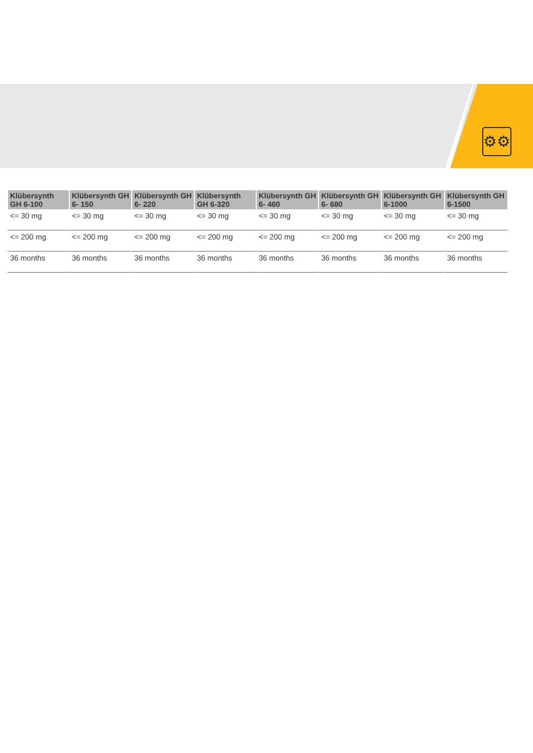⚙⚙
| Klübersynth GH 6-100 | Klübersynth GH 6- 150 | Klübersynth GH 6- 220 | Klübersynth GH 6-320 | Klübersynth GH 6- 460 | Klübersynth GH 6- 680 | Klübersynth GH 6-1000 | Klübersynth GH 6-1500 |
| --- | --- | --- | --- | --- | --- | --- | --- |
| <= 30 mg | <= 30 mg | <= 30 mg | <= 30 mg | <= 30 mg | <= 30 mg | <= 30 mg | <= 30 mg |
| <= 200 mg | <= 200 mg | <= 200 mg | <= 200 mg | <= 200 mg | <= 200 mg | <= 200 mg | <= 200 mg |
| 36 months | 36 months | 36 months | 36 months | 36 months | 36 months | 36 months | 36 months |